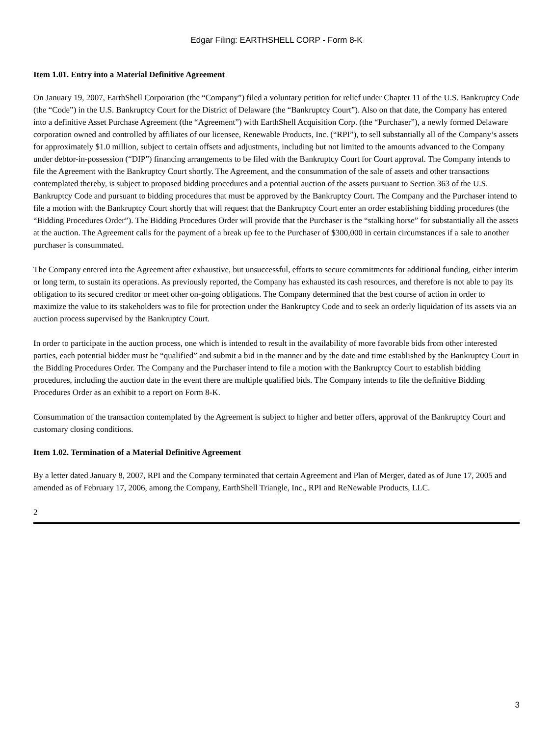Edgar Filing: EARTHSHELL CORP - Form 8-K
Item 1.01. Entry into a Material Definitive Agreement
On January 19, 2007, EarthShell Corporation (the “Company”) filed a voluntary petition for relief under Chapter 11 of the U.S. Bankruptcy Code (the “Code”) in the U.S. Bankruptcy Court for the District of Delaware (the “Bankruptcy Court”). Also on that date, the Company has entered into a definitive Asset Purchase Agreement (the “Agreement”) with EarthShell Acquisition Corp. (the “Purchaser”), a newly formed Delaware corporation owned and controlled by affiliates of our licensee, Renewable Products, Inc. (“RPI”), to sell substantially all of the Company’s assets for approximately $1.0 million, subject to certain offsets and adjustments, including but not limited to the amounts advanced to the Company under debtor-in-possession (“DIP”) financing arrangements to be filed with the Bankruptcy Court for Court approval. The Company intends to file the Agreement with the Bankruptcy Court shortly. The Agreement, and the consummation of the sale of assets and other transactions contemplated thereby, is subject to proposed bidding procedures and a potential auction of the assets pursuant to Section 363 of the U.S. Bankruptcy Code and pursuant to bidding procedures that must be approved by the Bankruptcy Court. The Company and the Purchaser intend to file a motion with the Bankruptcy Court shortly that will request that the Bankruptcy Court enter an order establishing bidding procedures (the “Bidding Procedures Order”). The Bidding Procedures Order will provide that the Purchaser is the “stalking horse” for substantially all the assets at the auction. The Agreement calls for the payment of a break up fee to the Purchaser of $300,000 in certain circumstances if a sale to another purchaser is consummated.
The Company entered into the Agreement after exhaustive, but unsuccessful, efforts to secure commitments for additional funding, either interim or long term, to sustain its operations. As previously reported, the Company has exhausted its cash resources, and therefore is not able to pay its obligation to its secured creditor or meet other on-going obligations. The Company determined that the best course of action in order to maximize the value to its stakeholders was to file for protection under the Bankruptcy Code and to seek an orderly liquidation of its assets via an auction process supervised by the Bankruptcy Court.
In order to participate in the auction process, one which is intended to result in the availability of more favorable bids from other interested parties, each potential bidder must be “qualified” and submit a bid in the manner and by the date and time established by the Bankruptcy Court in the Bidding Procedures Order. The Company and the Purchaser intend to file a motion with the Bankruptcy Court to establish bidding procedures, including the auction date in the event there are multiple qualified bids. The Company intends to file the definitive Bidding Procedures Order as an exhibit to a report on Form 8-K.
Consummation of the transaction contemplated by the Agreement is subject to higher and better offers, approval of the Bankruptcy Court and customary closing conditions.
Item 1.02. Termination of a Material Definitive Agreement
By a letter dated January 8, 2007, RPI and the Company terminated that certain Agreement and Plan of Merger, dated as of June 17, 2005 and amended as of February 17, 2006, among the Company, EarthShell Triangle, Inc., RPI and ReNewable Products, LLC.
2
3